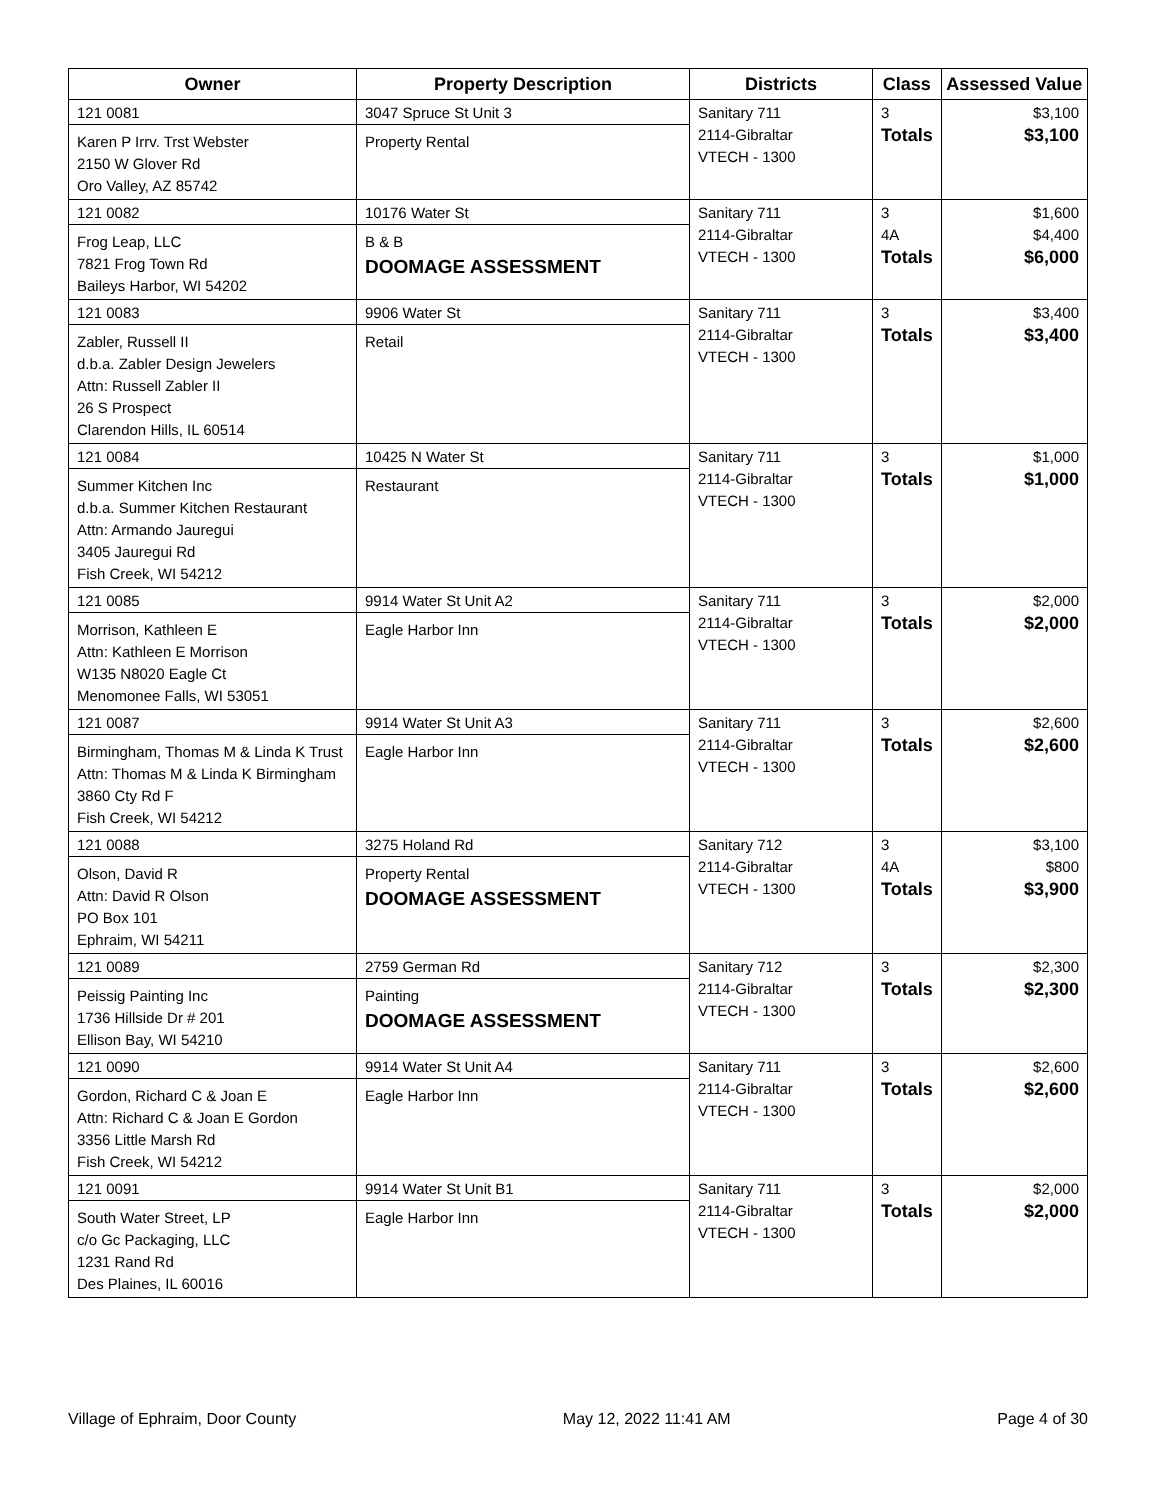| Owner | Property Description | Districts | Class | Assessed Value |
| --- | --- | --- | --- | --- |
| 121 0081 Karen P Irrv. Trst Webster 2150 W Glover Rd Oro Valley, AZ 85742 | 3047 Spruce St Unit 3 Property Rental | Sanitary 711 2114-Gibraltar VTECH - 1300 | 3 Totals | $3,100 $3,100 |
| 121 0082 Frog Leap, LLC 7821 Frog Town Rd Baileys Harbor, WI 54202 | 10176 Water St B & B DOOMAGE ASSESSMENT | Sanitary 711 2114-Gibraltar VTECH - 1300 | 3 4A Totals | $1,600 $4,400 $6,000 |
| 121 0083 Zabler, Russell II d.b.a. Zabler Design Jewelers Attn: Russell Zabler II 26 S Prospect Clarendon Hills, IL 60514 | 9906 Water St Retail | Sanitary 711 2114-Gibraltar VTECH - 1300 | 3 Totals | $3,400 $3,400 |
| 121 0084 Summer Kitchen Inc d.b.a. Summer Kitchen Restaurant Attn: Armando Jauregui 3405 Jauregui Rd Fish Creek, WI 54212 | 10425 N Water St Restaurant | Sanitary 711 2114-Gibraltar VTECH - 1300 | 3 Totals | $1,000 $1,000 |
| 121 0085 Morrison, Kathleen E Attn: Kathleen E Morrison W135 N8020 Eagle Ct Menomonee Falls, WI 53051 | 9914 Water St Unit A2 Eagle Harbor Inn | Sanitary 711 2114-Gibraltar VTECH - 1300 | 3 Totals | $2,000 $2,000 |
| 121 0087 Birmingham, Thomas M & Linda K Trust Attn: Thomas M & Linda K Birmingham 3860 Cty Rd F Fish Creek, WI 54212 | 9914 Water St Unit A3 Eagle Harbor Inn | Sanitary 711 2114-Gibraltar VTECH - 1300 | 3 Totals | $2,600 $2,600 |
| 121 0088 Olson, David R Attn: David R Olson PO Box 101 Ephraim, WI 54211 | 3275 Holand Rd Property Rental DOOMAGE ASSESSMENT | Sanitary 712 2114-Gibraltar VTECH - 1300 | 3 4A Totals | $3,100 $800 $3,900 |
| 121 0089 Peissig Painting Inc 1736 Hillside Dr # 201 Ellison Bay, WI 54210 | 2759 German Rd Painting DOOMAGE ASSESSMENT | Sanitary 712 2114-Gibraltar VTECH - 1300 | 3 Totals | $2,300 $2,300 |
| 121 0090 Gordon, Richard C & Joan E Attn: Richard C & Joan E Gordon 3356 Little Marsh Rd Fish Creek, WI 54212 | 9914 Water St Unit A4 Eagle Harbor Inn | Sanitary 711 2114-Gibraltar VTECH - 1300 | 3 Totals | $2,600 $2,600 |
| 121 0091 South Water Street, LP c/o Gc Packaging, LLC 1231 Rand Rd Des Plaines, IL 60016 | 9914 Water St Unit B1 Eagle Harbor Inn | Sanitary 711 2114-Gibraltar VTECH - 1300 | 3 Totals | $2,000 $2,000 |
Village of Ephraim, Door County May 12, 2022 11:41 AM Page 4 of 30